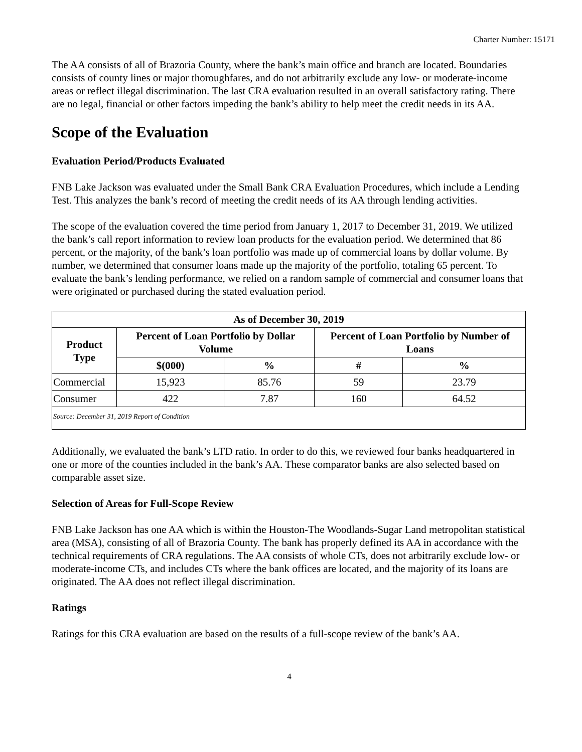Charter Number: 15171
The AA consists of all of Brazoria County, where the bank’s main office and branch are located. Boundaries consists of county lines or major thoroughfares, and do not arbitrarily exclude any low- or moderate-income areas or reflect illegal discrimination. The last CRA evaluation resulted in an overall satisfactory rating. There are no legal, financial or other factors impeding the bank’s ability to help meet the credit needs in its AA.
Scope of the Evaluation
Evaluation Period/Products Evaluated
FNB Lake Jackson was evaluated under the Small Bank CRA Evaluation Procedures, which include a Lending Test. This analyzes the bank’s record of meeting the credit needs of its AA through lending activities.
The scope of the evaluation covered the time period from January 1, 2017 to December 31, 2019. We utilized the bank’s call report information to review loan products for the evaluation period. We determined that 86 percent, or the majority, of the bank’s loan portfolio was made up of commercial loans by dollar volume. By number, we determined that consumer loans made up the majority of the portfolio, totaling 65 percent. To evaluate the bank’s lending performance, we relied on a random sample of commercial and consumer loans that were originated or purchased during the stated evaluation period.
| As of December 30, 2019 | | | | |
| --- | --- | --- | --- | --- |
| Product Type | Percent of Loan Portfolio by Dollar Volume | | Percent of Loan Portfolio by Number of Loans | |
| | $(000) | % | # | % |
| Commercial | 15,923 | 85.76 | 59 | 23.79 |
| Consumer | 422 | 7.87 | 160 | 64.52 |
| Source: December 31, 2019 Report of Condition | | | | |
Additionally, we evaluated the bank’s LTD ratio. In order to do this, we reviewed four banks headquartered in one or more of the counties included in the bank’s AA. These comparator banks are also selected based on comparable asset size.
Selection of Areas for Full-Scope Review
FNB Lake Jackson has one AA which is within the Houston-The Woodlands-Sugar Land metropolitan statistical area (MSA), consisting of all of Brazoria County. The bank has properly defined its AA in accordance with the technical requirements of CRA regulations. The AA consists of whole CTs, does not arbitrarily exclude low- or moderate-income CTs, and includes CTs where the bank offices are located, and the majority of its loans are originated. The AA does not reflect illegal discrimination.
Ratings
Ratings for this CRA evaluation are based on the results of a full-scope review of the bank’s AA.
4